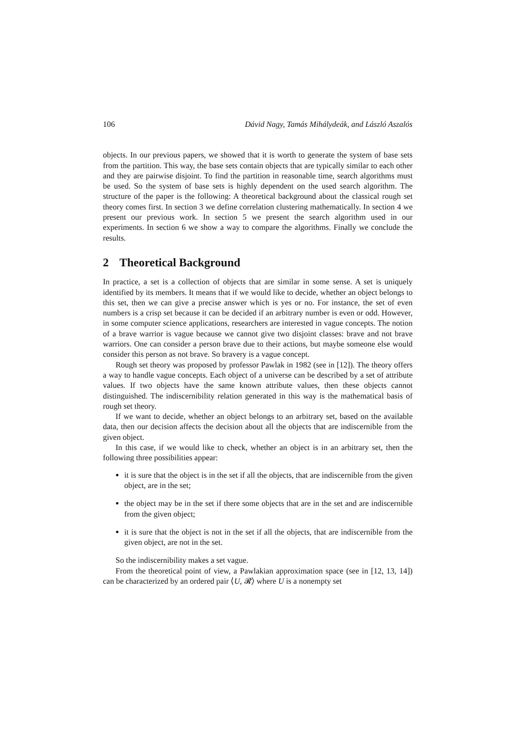106 Dávid Nagy, Tamás Mihálydeák, and László Aszalós
objects. In our previous papers, we showed that it is worth to generate the system of base sets from the partition. This way, the base sets contain objects that are typically similar to each other and they are pairwise disjoint. To find the partition in reasonable time, search algorithms must be used. So the system of base sets is highly dependent on the used search algorithm. The structure of the paper is the following: A theoretical background about the classical rough set theory comes first. In section 3 we define correlation clustering mathematically. In section 4 we present our previous work. In section 5 we present the search algorithm used in our experiments. In section 6 we show a way to compare the algorithms. Finally we conclude the results.
2 Theoretical Background
In practice, a set is a collection of objects that are similar in some sense. A set is uniquely identified by its members. It means that if we would like to decide, whether an object belongs to this set, then we can give a precise answer which is yes or no. For instance, the set of even numbers is a crisp set because it can be decided if an arbitrary number is even or odd. However, in some computer science applications, researchers are interested in vague concepts. The notion of a brave warrior is vague because we cannot give two disjoint classes: brave and not brave warriors. One can consider a person brave due to their actions, but maybe someone else would consider this person as not brave. So bravery is a vague concept.
Rough set theory was proposed by professor Pawlak in 1982 (see in [12]). The theory offers a way to handle vague concepts. Each object of a universe can be described by a set of attribute values. If two objects have the same known attribute values, then these objects cannot distinguished. The indiscernibility relation generated in this way is the mathematical basis of rough set theory.
If we want to decide, whether an object belongs to an arbitrary set, based on the available data, then our decision affects the decision about all the objects that are indiscernible from the given object.
In this case, if we would like to check, whether an object is in an arbitrary set, then the following three possibilities appear:
it is sure that the object is in the set if all the objects, that are indiscernible from the given object, are in the set;
the object may be in the set if there some objects that are in the set and are indiscernible from the given object;
it is sure that the object is not in the set if all the objects, that are indiscernible from the given object, are not in the set.
So the indiscernibility makes a set vague.
From the theoretical point of view, a Pawlakian approximation space (see in [12, 13, 14]) can be characterized by an ordered pair ⟨U, 𝓡⟩ where U is a nonempty set